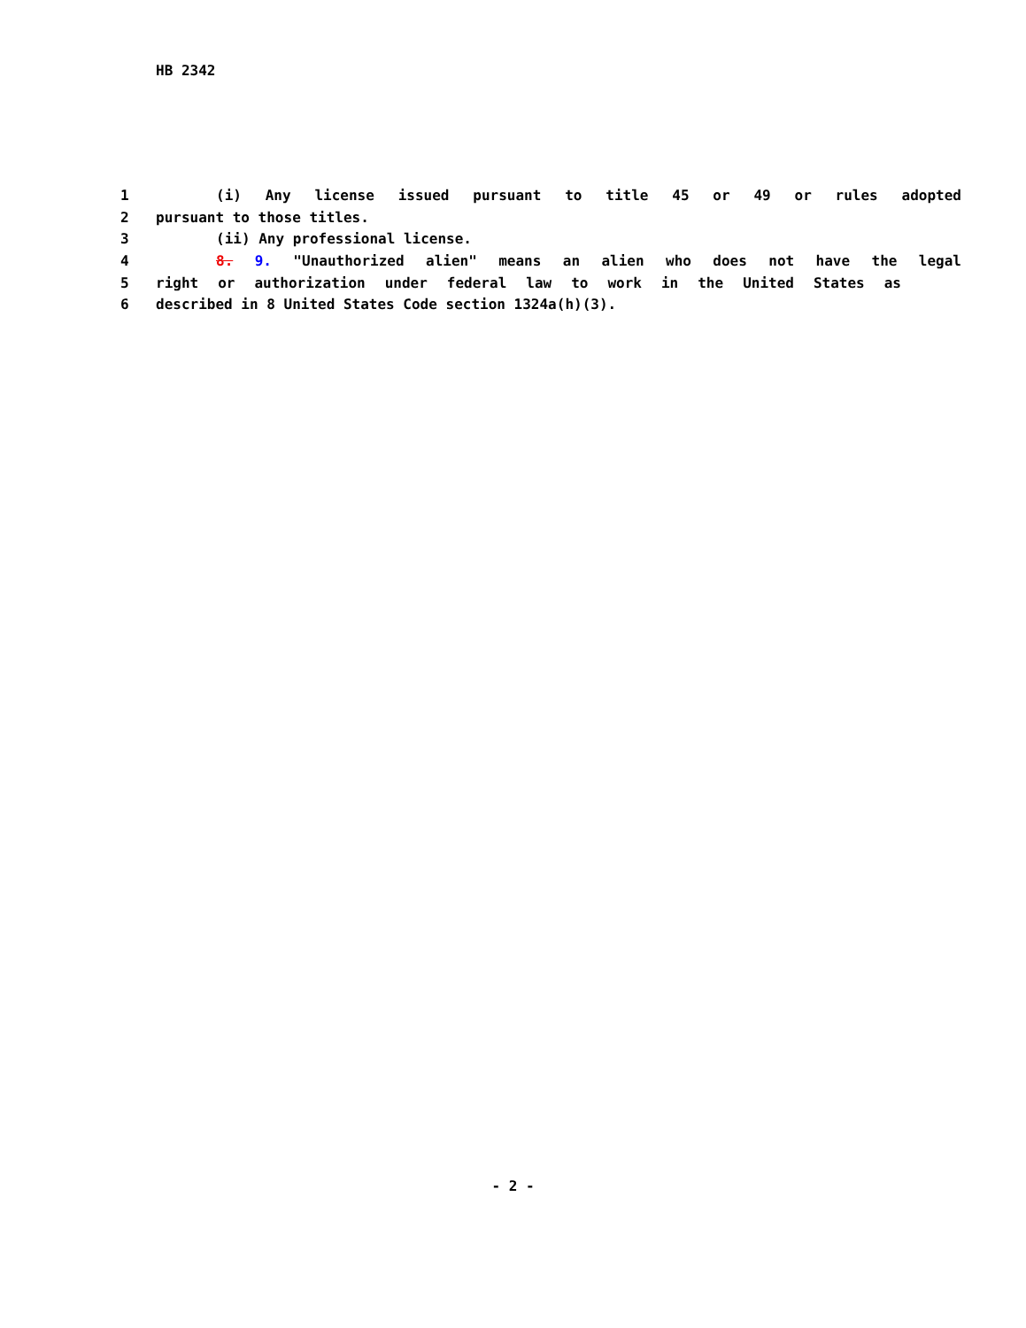HB 2342
1 (i) Any license issued pursuant to title 45 or 49 or rules adopted
2 pursuant to those titles.
3 (ii) Any professional license.
4 8. 9. "Unauthorized alien" means an alien who does not have the legal
5 right or authorization under federal law to work in the United States as
6 described in 8 United States Code section 1324a(h)(3).
- 2 -